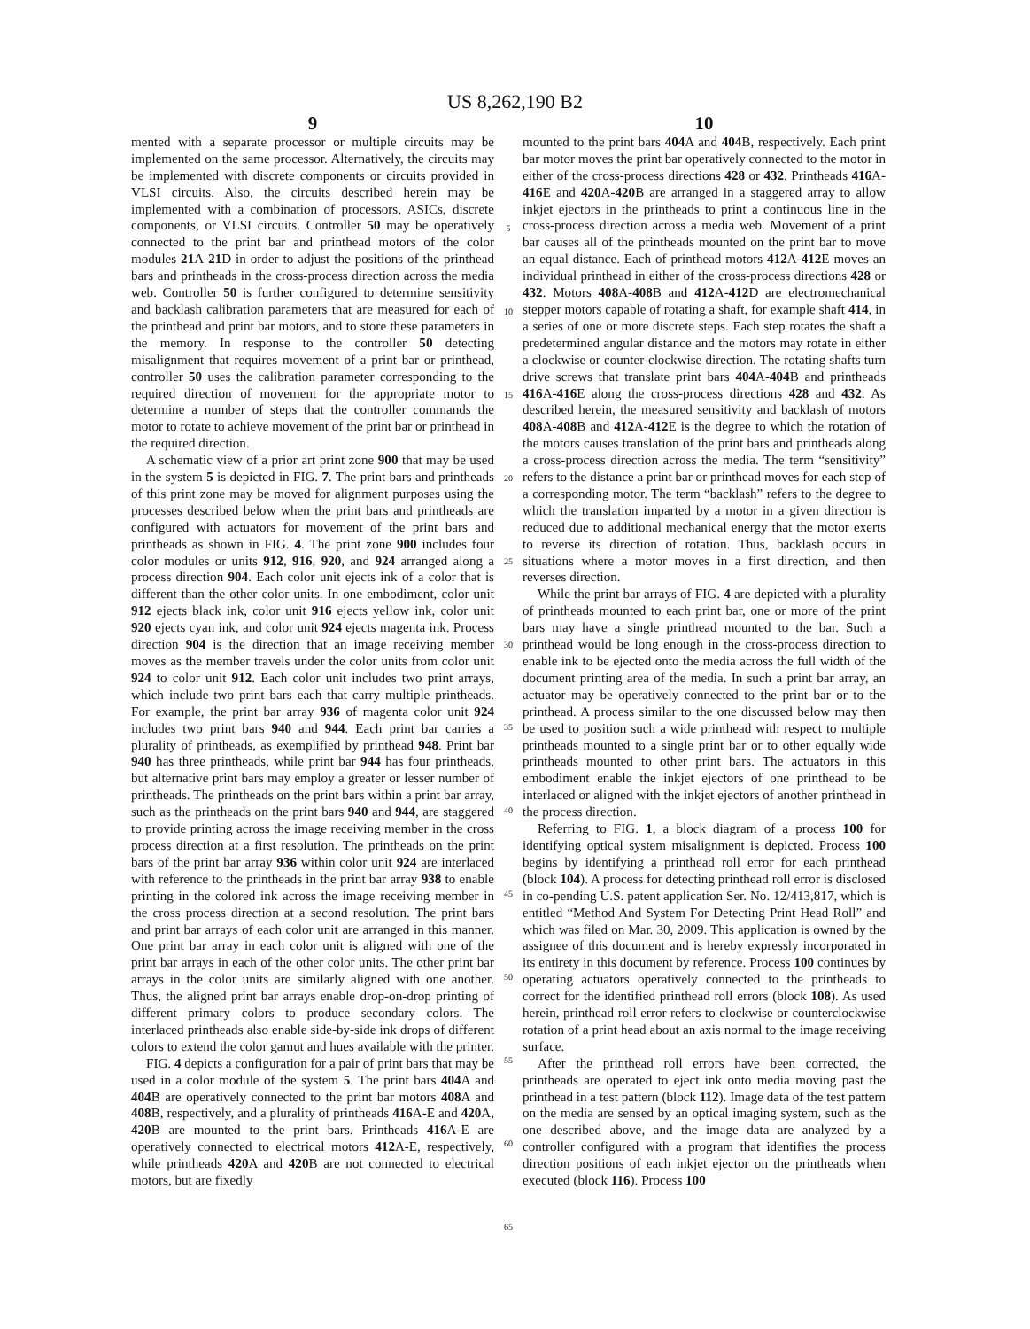US 8,262,190 B2
9
mented with a separate processor or multiple circuits may be implemented on the same processor. Alternatively, the circuits may be implemented with discrete components or circuits provided in VLSI circuits. Also, the circuits described herein may be implemented with a combination of processors, ASICs, discrete components, or VLSI circuits. Controller 50 may be operatively connected to the print bar and printhead motors of the color modules 21 A-21 D in order to adjust the positions of the printhead bars and printheads in the cross-process direction across the media web. Controller 50 is further configured to determine sensitivity and backlash calibration parameters that are measured for each of the printhead and print bar motors, and to store these parameters in the memory. In response to the controller 50 detecting misalignment that requires movement of a print bar or printhead, controller 50 uses the calibration parameter corresponding to the required direction of movement for the appropriate motor to determine a number of steps that the controller commands the motor to rotate to achieve movement of the print bar or printhead in the required direction.
A schematic view of a prior art print zone 900 that may be used in the system 5 is depicted in FIG. 7. The print bars and printheads of this print zone may be moved for alignment purposes using the processes described below when the print bars and printheads are configured with actuators for movement of the print bars and printheads as shown in FIG. 4. The print zone 900 includes four color modules or units 912, 916, 920, and 924 arranged along a process direction 904. Each color unit ejects ink of a color that is different than the other color units. In one embodiment, color unit 912 ejects black ink, color unit 916 ejects yellow ink, color unit 920 ejects cyan ink, and color unit 924 ejects magenta ink. Process direction 904 is the direction that an image receiving member moves as the member travels under the color units from color unit 924 to color unit 912. Each color unit includes two print arrays, which include two print bars each that carry multiple printheads. For example, the print bar array 936 of magenta color unit 924 includes two print bars 940 and 944. Each print bar carries a plurality of printheads, as exemplified by printhead 948. Print bar 940 has three printheads, while print bar 944 has four printheads, but alternative print bars may employ a greater or lesser number of printheads. The printheads on the print bars within a print bar array, such as the printheads on the print bars 940 and 944, are staggered to provide printing across the image receiving member in the cross process direction at a first resolution. The printheads on the print bars of the print bar array 936 within color unit 924 are interlaced with reference to the printheads in the print bar array 938 to enable printing in the colored ink across the image receiving member in the cross process direction at a second resolution. The print bars and print bar arrays of each color unit are arranged in this manner. One print bar array in each color unit is aligned with one of the print bar arrays in each of the other color units. The other print bar arrays in the color units are similarly aligned with one another. Thus, the aligned print bar arrays enable drop-on-drop printing of different primary colors to produce secondary colors. The interlaced printheads also enable side-by-side ink drops of different colors to extend the color gamut and hues available with the printer.
FIG. 4 depicts a configuration for a pair of print bars that may be used in a color module of the system 5. The print bars 404 A and 404 B are operatively connected to the print bar motors 408 A and 408 B, respectively, and a plurality of printheads 416 A-E and 420 A, 420 B are mounted to the print bars. Printheads 416 A-E are operatively connected to electrical motors 412 A-E, respectively, while printheads 420 A and 420 B are not connected to electrical motors, but are fixedly
5
10
15
20
25
30
35
40
45
50
55
60
65
10
mounted to the print bars 404 A and 404 B, respectively. Each print bar motor moves the print bar operatively connected to the motor in either of the cross-process directions 428 or 432. Printheads 416 A-416 E and 420 A-420 B are arranged in a staggered array to allow inkjet ejectors in the printheads to print a continuous line in the cross-process direction across a media web. Movement of a print bar causes all of the printheads mounted on the print bar to move an equal distance. Each of printhead motors 412 A-412 E moves an individual printhead in either of the cross-process directions 428 or 432. Motors 408 A-408 B and 412 A-412 D are electromechanical stepper motors capable of rotating a shaft, for example shaft 414, in a series of one or more discrete steps. Each step rotates the shaft a predetermined angular distance and the motors may rotate in either a clockwise or counter-clockwise direction. The rotating shafts turn drive screws that translate print bars 404 A-404 B and printheads 416 A-416 E along the cross-process directions 428 and 432. As described herein, the measured sensitivity and backlash of motors 408 A-408 B and 412 A-412 E is the degree to which the rotation of the motors causes translation of the print bars and printheads along a cross-process direction across the media. The term “sensitivity” refers to the distance a print bar or printhead moves for each step of a corresponding motor. The term “backlash” refers to the degree to which the translation imparted by a motor in a given direction is reduced due to additional mechanical energy that the motor exerts to reverse its direction of rotation. Thus, backlash occurs in situations where a motor moves in a first direction, and then reverses direction.
While the print bar arrays of FIG. 4 are depicted with a plurality of printheads mounted to each print bar, one or more of the print bars may have a single printhead mounted to the bar. Such a printhead would be long enough in the cross-process direction to enable ink to be ejected onto the media across the full width of the document printing area of the media. In such a print bar array, an actuator may be operatively connected to the print bar or to the printhead. A process similar to the one discussed below may then be used to position such a wide printhead with respect to multiple printheads mounted to a single print bar or to other equally wide printheads mounted to other print bars. The actuators in this embodiment enable the inkjet ejectors of one printhead to be interlaced or aligned with the inkjet ejectors of another printhead in the process direction.
Referring to FIG. 1, a block diagram of a process 100 for identifying optical system misalignment is depicted. Process 100 begins by identifying a printhead roll error for each printhead (block 104). A process for detecting printhead roll error is disclosed in co-pending U.S. patent application Ser. No. 12/413,817, which is entitled “Method And System For Detecting Print Head Roll” and which was filed on Mar. 30, 2009. This application is owned by the assignee of this document and is hereby expressly incorporated in its entirety in this document by reference. Process 100 continues by operating actuators operatively connected to the printheads to correct for the identified printhead roll errors (block 108). As used herein, printhead roll error refers to clockwise or counterclockwise rotation of a print head about an axis normal to the image receiving surface.
After the printhead roll errors have been corrected, the printheads are operated to eject ink onto media moving past the printhead in a test pattern (block 112). Image data of the test pattern on the media are sensed by an optical imaging system, such as the one described above, and the image data are analyzed by a controller configured with a program that identifies the process direction positions of each inkjet ejector on the printheads when executed (block 116). Process 100